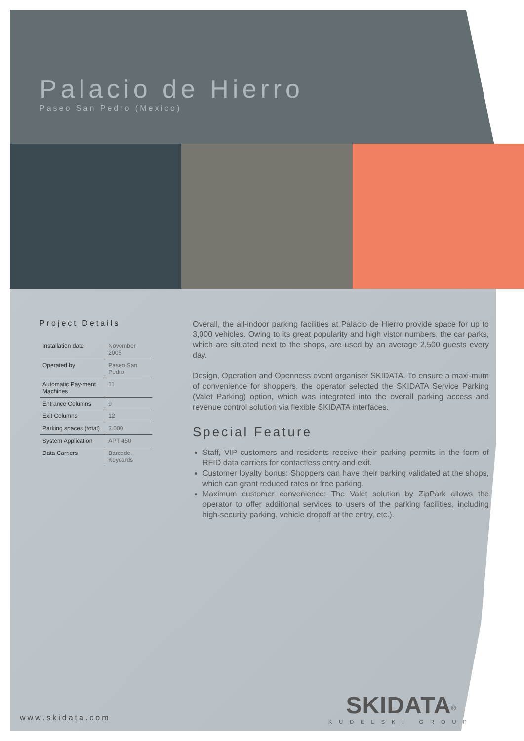Palacio de Hierro
Paseo San Pedro (Mexico)
Project Details
| Installation date | November 2005 |
| Operated by | Paseo San Pedro |
| Automatic Pay-ment Machines | 11 |
| Entrance Columns | 9 |
| Exit Columns | 12 |
| Parking spaces (total) | 3.000 |
| System Application | APT 450 |
| Data Carriers | Barcode, Keycards |
Overall, the all-indoor parking facilities at Palacio de Hierro provide space for up to 3,000 vehicles. Owing to its great popularity and high vistor numbers, the car parks, which are situated next to the shops, are used by an average 2,500 guests every day.
Design, Operation and Openness event organiser SKIDATA. To ensure a maxi-mum of convenience for shoppers, the operator selected the SKIDATA Service Parking (Valet Parking) option, which was integrated into the overall parking access and revenue control solution via flexible SKIDATA interfaces.
Special Feature
Staff, VIP customers and residents receive their parking permits in the form of RFID data carriers for contactless entry and exit.
Customer loyalty bonus: Shoppers can have their parking validated at the shops, which can grant reduced rates or free parking.
Maximum customer convenience: The Valet solution by ZipPark allows the operator to offer additional services to users of the parking facilities, including high-security parking, vehicle dropoff at the entry, etc.).
www.skidata.com
SKIDATA<sup>®</sup>
KUDELSKI GROUP